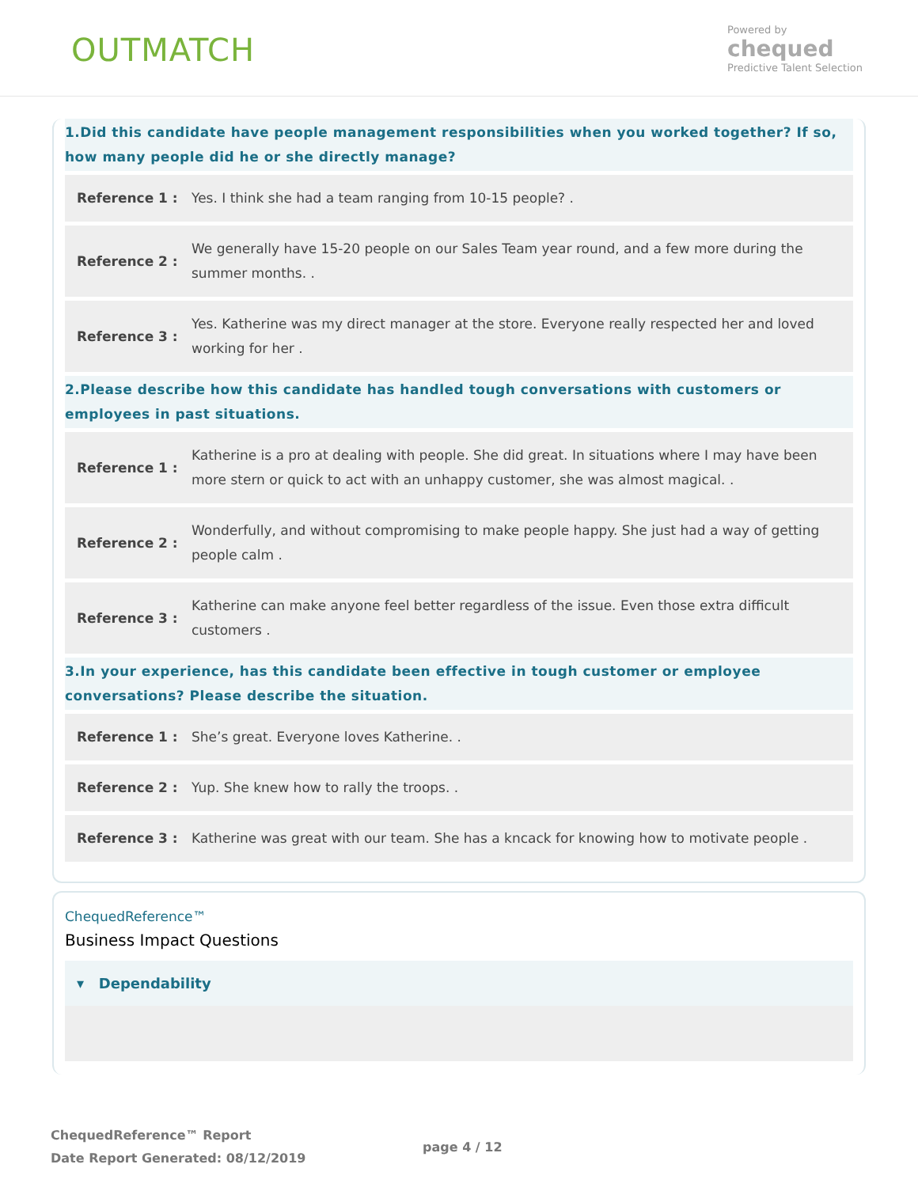OUTMATCH
Powered by
chequed
Predictive Talent Selection
1.Did this candidate have people management responsibilities when you worked together? If so, how many people did he or she directly manage?
| Reference 1 : | Yes. I think she had a team ranging from 10-15 people? . |
| Reference 2 : | We generally have 15-20 people on our Sales Team year round, and a few more during the summer months. . |
| Reference 3 : | Yes. Katherine was my direct manager at the store. Everyone really respected her and loved working for her . |
2.Please describe how this candidate has handled tough conversations with customers or employees in past situations.
| Reference 1 : | Katherine is a pro at dealing with people. She did great. In situations where I may have been more stern or quick to act with an unhappy customer, she was almost magical. . |
| Reference 2 : | Wonderfully, and without compromising to make people happy. She just had a way of getting people calm . |
| Reference 3 : | Katherine can make anyone feel better regardless of the issue. Even those extra difficult customers . |
3.In your experience, has this candidate been effective in tough customer or employee conversations? Please describe the situation.
| Reference 1 : | She’s great. Everyone loves Katherine. . |
| Reference 2 : | Yup. She knew how to rally the troops. . |
| Reference 3 : | Katherine was great with our team. She has a kncack for knowing how to motivate people . |
ChequedReference™
Business Impact Questions
▾ Dependability
ChequedReference™ Report
Date Report Generated: 08/12/2019
page 4 / 12